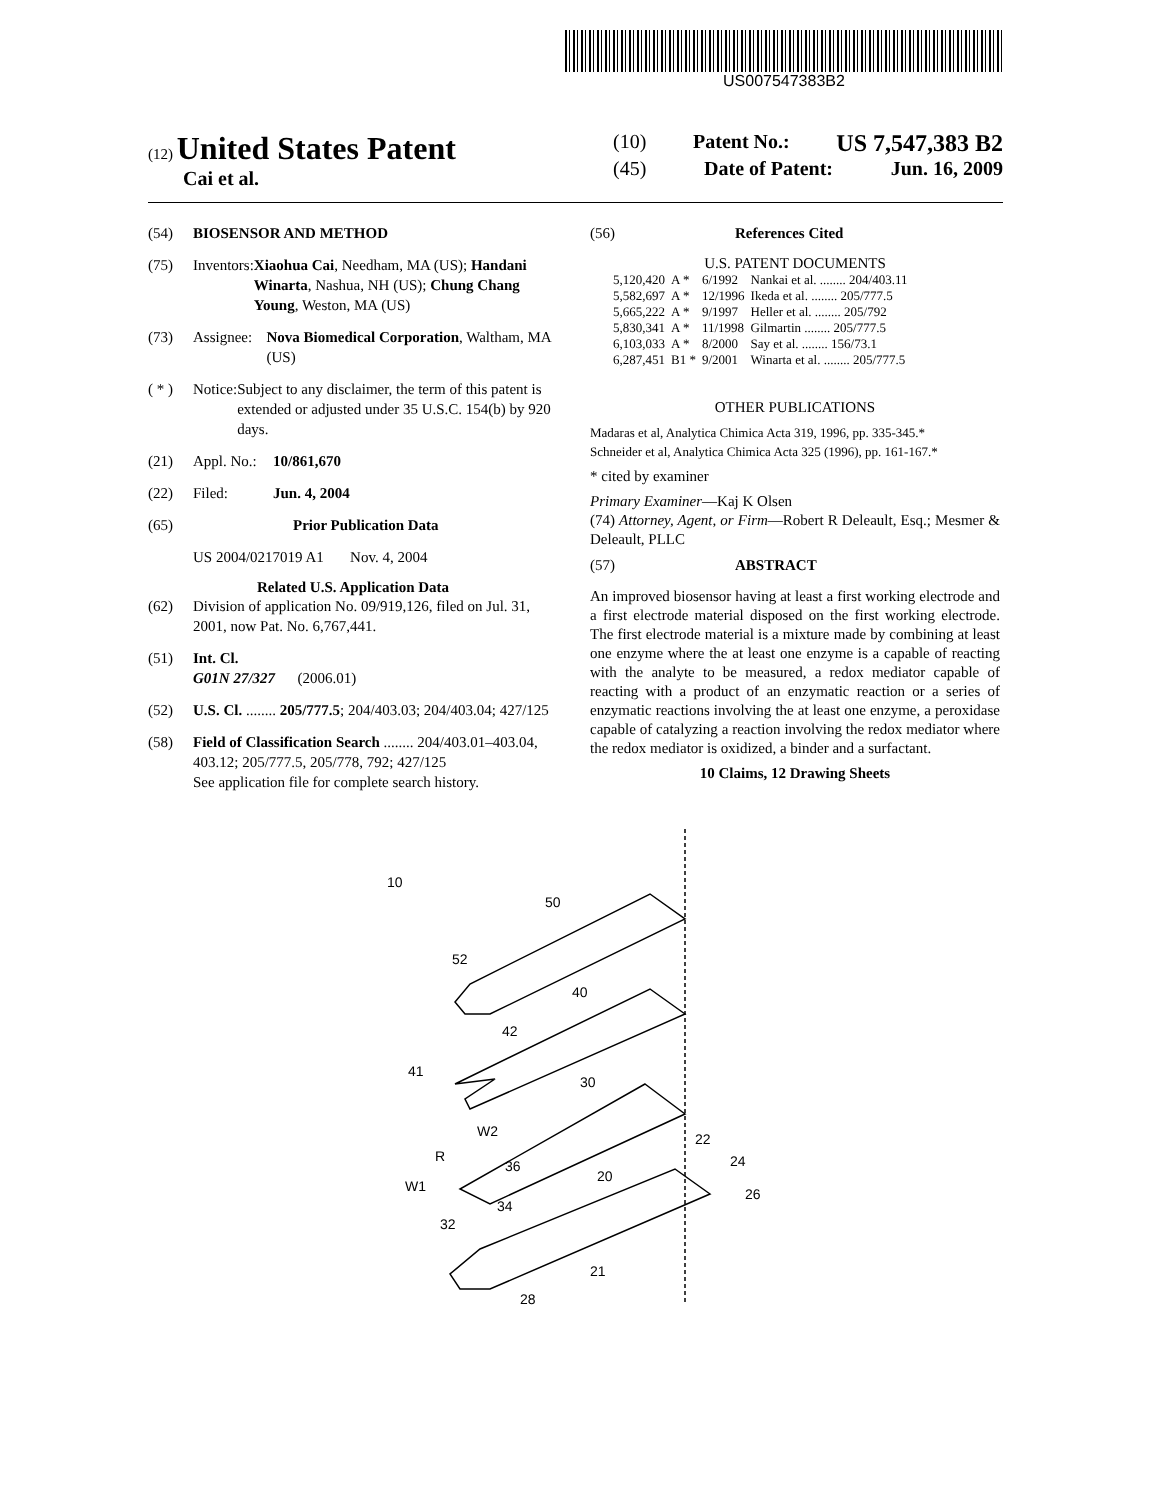US007547383B2
(12) United States Patent
Cai et al.
(10) Patent No.: US 7,547,383 B2
(45) Date of Patent: Jun. 16, 2009
(54) BIOSENSOR AND METHOD
(75) Inventors: Xiaohua Cai, Needham, MA (US); Handani Winarta, Nashua, NH (US); Chung Chang Young, Weston, MA (US)
(73) Assignee: Nova Biomedical Corporation, Waltham, MA (US)
( * ) Notice: Subject to any disclaimer, the term of this patent is extended or adjusted under 35 U.S.C. 154(b) by 920 days.
(21) Appl. No.: 10/861,670
(22) Filed: Jun. 4, 2004
(65) Prior Publication Data
US 2004/0217019 A1 Nov. 4, 2004
Related U.S. Application Data
(62) Division of application No. 09/919,126, filed on Jul. 31, 2001, now Pat. No. 6,767,441.
(51) Int. Cl.
G01N 27/327 (2006.01)
(52) U.S. Cl. ........ 205/777.5; 204/403.03; 204/403.04; 427/125
(58) Field of Classification Search ........ 204/403.01–403.04, 403.12; 205/777.5, 205/778, 792; 427/125
See application file for complete search history.
(56) References Cited
U.S. PATENT DOCUMENTS
| 5,120,420 | A * | 6/1992 | Nankai et al. ........ 204/403.11 |
| 5,582,697 | A * | 12/1996 | Ikeda et al. ........ 205/777.5 |
| 5,665,222 | A * | 9/1997 | Heller et al. ........ 205/792 |
| 5,830,341 | A * | 11/1998 | Gilmartin ........ 205/777.5 |
| 6,103,033 | A * | 8/2000 | Say et al. ........ 156/73.1 |
| 6,287,451 | B1 * | 9/2001 | Winarta et al. ........ 205/777.5 |
OTHER PUBLICATIONS
Madaras et al, Analytica Chimica Acta 319, 1996, pp. 335-345.*
Schneider et al, Analytica Chimica Acta 325 (1996), pp. 161-167.*
* cited by examiner
Primary Examiner—Kaj K Olsen
(74) Attorney, Agent, or Firm—Robert R Deleault, Esq.; Mesmer & Deleault, PLLC
(57) ABSTRACT
An improved biosensor having at least a first working electrode and a first electrode material disposed on the first working electrode. The first electrode material is a mixture made by combining at least one enzyme where the at least one enzyme is a capable of reacting with the analyte to be measured, a redox mediator capable of reacting with a product of an enzymatic reaction or a series of enzymatic reactions involving the at least one enzyme, a peroxidase capable of catalyzing a reaction involving the redox mediator where the redox mediator is oxidized, a binder and a surfactant.
10 Claims, 12 Drawing Sheets
10
50
52
40
42
41
30
W2
R
36
W1
34
32
22
24
20
26
21
28